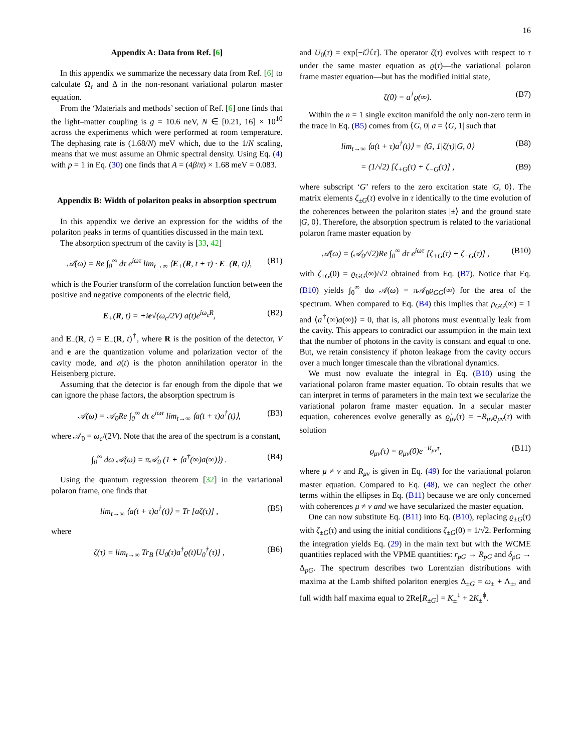16
Appendix A: Data from Ref. [6]
In this appendix we summarize the necessary data from Ref. [6] to calculate Ω<sub>r</sub> and Δ in the non-resonant variational polaron master equation.
From the ‘Materials and methods’ section of Ref. [6] one finds that the light–matter coupling is g = 10.6 neV, N ∈ [0.21, 16] × 10<sup>10</sup> across the experiments which were performed at room temperature. The dephasing rate is (1.68/N) meV which, due to the 1/N scaling, means that we must assume an Ohmic spectral density. Using Eq. (4) with p = 1 in Eq. (30) one finds that A = (4β/π) × 1.68 meV = 0.083.
Appendix B: Width of polariton peaks in absorption spectrum
In this appendix we derive an expression for the widths of the polariton peaks in terms of quantities discussed in the main text.
The absorption spectrum of the cavity is [33, 42]
𝒜(ω) = Re ∫<sub>0</sub><sup>∞</sup> dτ e<sup>iωτ</sup> lim<sub>t→∞</sub> ⟨E<sub>+</sub>(R, t + τ) · E<sub>−</sub>(R, t)⟩, (B1)
which is the Fourier transform of the correlation function between the positive and negative components of the electric field,
E<sub>+</sub>(R, t) = +ie√(ω<sub>c</sub>/2V) a(t)e<sup>iω<sub>c</sub>R</sup>, (B2)
and E<sub>−</sub>(R, t) = E<sub>−</sub>(R, t)<sup>†</sup>, where R is the position of the detector, V and e are the quantization volume and polarization vector of the cavity mode, and a(t) is the photon annihilation operator in the Heisenberg picture.
Assuming that the detector is far enough from the dipole that we can ignore the phase factors, the absorption spectrum is
𝒜(ω) = 𝒜<sub>0</sub>Re ∫<sub>0</sub><sup>∞</sup> dτ e<sup>iωτ</sup> lim<sub>t→∞</sub> ⟨a(t + τ)a<sup>†</sup>(t)⟩, (B3)
where 𝒜<sub>0</sub> = ω<sub>c</sub>/(2V). Note that the area of the spectrum is a constant,
∫<sub>0</sub><sup>∞</sup> dω 𝒜(ω) = π𝒜<sub>0</sub> (1 + ⟨a<sup>†</sup>(∞)a(∞)⟩) . (B4)
Using the quantum regression theorem [32] in the variational polaron frame, one finds that
lim<sub>t→∞</sub> ⟨a(t + τ)a<sup>†</sup>(t)⟩ = Tr [aζ(τ)] , (B5)
where
ζ(τ) = lim<sub>t→∞</sub> Tr<sub>B</sub> [U<sub>0</sub>(τ)a<sup>†</sup>ϱ(t)U<sub>0</sub><sup>†</sup>(τ)] , (B6)
and U<sub>0</sub>(τ) = exp[−i ℋτ]. The operator ζ(τ) evolves with respect to τ under the same master equation as ϱ(τ)—the variational polaron frame master equation—but has the modified initial state,
ζ(0) = a<sup>†</sup>ϱ(∞). (B7)
Within the n = 1 single exciton manifold the only non-zero term in the trace in Eq. (B5) comes from ⟨G, 0| a = ⟨G, 1| such that
lim<sub>t→∞</sub> ⟨a(t + τ)a<sup>†</sup>(t)⟩ = ⟨G, 1|ζ(τ)|G, 0⟩ (B8)
= (1/√2) [ζ<sub>+G</sub>(τ) + ζ<sub>−G</sub>(τ)] , (B9)
where subscript ‘G’ refers to the zero excitation state |G, 0⟩. The matrix elements ζ<sub>±G</sub>(τ) evolve in τ identically to the time evolution of the coherences between the polariton states |±⟩ and the ground state |G, 0⟩. Therefore, the absorption spectrum is related to the variational polaron frame master equation by
𝒜(ω) = (𝒜<sub>0</sub>/√2)Re ∫<sub>0</sub><sup>∞</sup> dτ e<sup>iωτ</sup> [ζ<sub>+G</sub>(τ) + ζ<sub>−G</sub>(τ)] , (B10)
with ζ<sub>±G</sub>(0) = ϱ<sub>GG</sub>(∞)/√2 obtained from Eq. (B7). Notice that Eq. (B10) yields ∫<sub>0</sub><sup>∞</sup> dω 𝒜(ω) = π 𝒜<sub>0</sub>ϱ<sub>GG</sub>(∞) for the area of the spectrum. When compared to Eq. (B4) this implies that ρ<sub>GG</sub>(∞) = 1 and ⟨a<sup>†</sup>(∞)a(∞)⟩ = 0, that is, all photons must eventually leak from the cavity. This appears to contradict our assumption in the main text that the number of photons in the cavity is constant and equal to one. But, we retain consistency if photon leakage from the cavity occurs over a much longer timescale than the vibrational dynamics.
We must now evaluate the integral in Eq. (B10) using the variational polaron frame master equation. To obtain results that we can interpret in terms of parameters in the main text we secularize the variational polaron frame master equation. In a secular master equation, coherences evolve generally as ϱ̇<sub>μν</sub>(τ) = −R<sub>μν</sub>ϱ<sub>μν</sub>(τ) with solution
ϱ<sub>μν</sub>(τ) = ϱ<sub>μν</sub>(0)e<sup>−R<sub>μν</sub>τ</sup>, (B11)
where μ ≠ ν and R<sub>μν</sub> is given in Eq. (49) for the variational polaron master equation. Compared to Eq. (48), we can neglect the other terms within the ellipses in Eq. (B11) because we are only concerned with coherences μ ≠ ν and we have secularized the master equation.
One can now substitute Eq. (B11) into Eq. (B10), replacing ϱ<sub>±G</sub>(τ) with ζ<sub>±G</sub>(τ) and using the initial conditions ζ<sub>±G</sub>(0) = 1/√2. Performing the integration yields Eq. (29) in the main text but with the WCME quantities replaced with the VPME quantities: r<sub>pG</sub> → R<sub>pG</sub> and δ<sub>pG</sub> → Δ<sub>pG</sub>. The spectrum describes two Lorentzian distributions with maxima at the Lamb shifted polariton energies Δ<sub>±G</sub> = ω<sub>±</sub> + Λ<sub>±</sub>, and full width half maxima equal to 2Re[R<sub>±G</sub>] = K<sub>±</sub><sup>↓</sup> + 2K<sub>±</sub><sup>ϕ</sup>.